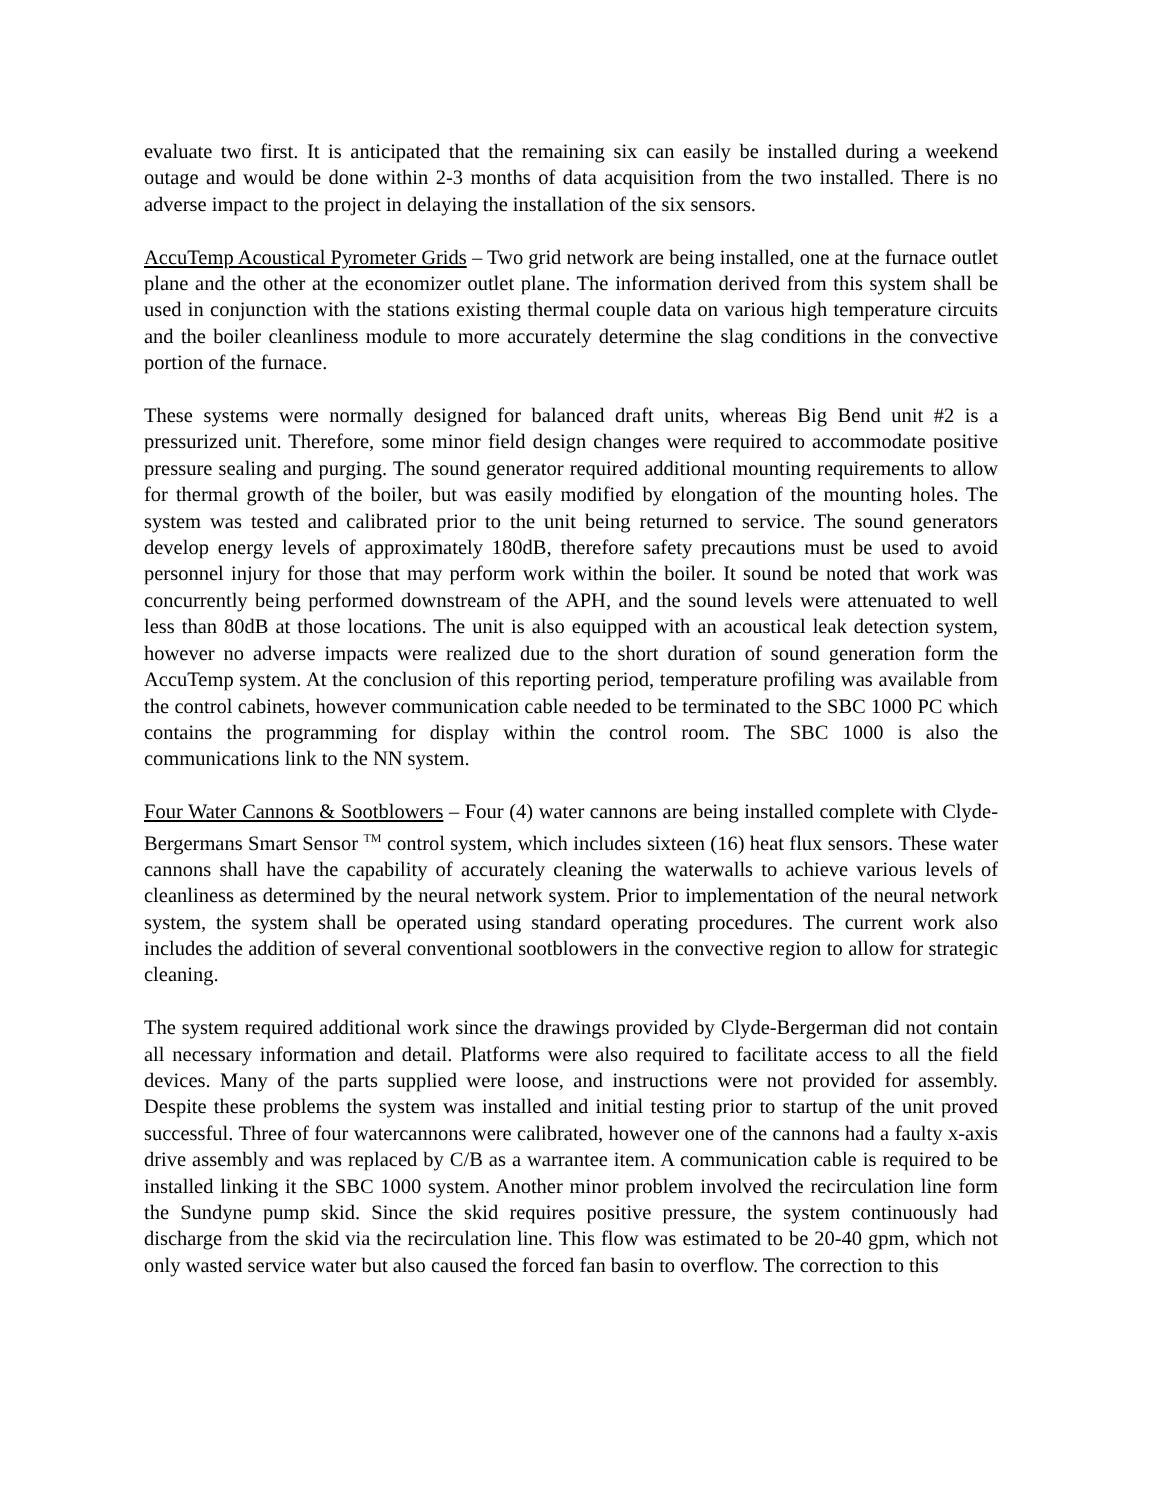evaluate two first. It is anticipated that the remaining six can easily be installed during a weekend outage and would be done within 2-3 months of data acquisition from the two installed. There is no adverse impact to the project in delaying the installation of the six sensors.
AccuTemp Acoustical Pyrometer Grids – Two grid network are being installed, one at the furnace outlet plane and the other at the economizer outlet plane. The information derived from this system shall be used in conjunction with the stations existing thermal couple data on various high temperature circuits and the boiler cleanliness module to more accurately determine the slag conditions in the convective portion of the furnace.
These systems were normally designed for balanced draft units, whereas Big Bend unit #2 is a pressurized unit. Therefore, some minor field design changes were required to accommodate positive pressure sealing and purging. The sound generator required additional mounting requirements to allow for thermal growth of the boiler, but was easily modified by elongation of the mounting holes. The system was tested and calibrated prior to the unit being returned to service. The sound generators develop energy levels of approximately 180dB, therefore safety precautions must be used to avoid personnel injury for those that may perform work within the boiler. It sound be noted that work was concurrently being performed downstream of the APH, and the sound levels were attenuated to well less than 80dB at those locations. The unit is also equipped with an acoustical leak detection system, however no adverse impacts were realized due to the short duration of sound generation form the AccuTemp system. At the conclusion of this reporting period, temperature profiling was available from the control cabinets, however communication cable needed to be terminated to the SBC 1000 PC which contains the programming for display within the control room. The SBC 1000 is also the communications link to the NN system.
Four Water Cannons & Sootblowers – Four (4) water cannons are being installed complete with Clyde-Bergermans Smart Sensor <sup>TM</sup> control system, which includes sixteen (16) heat flux sensors. These water cannons shall have the capability of accurately cleaning the waterwalls to achieve various levels of cleanliness as determined by the neural network system. Prior to implementation of the neural network system, the system shall be operated using standard operating procedures. The current work also includes the addition of several conventional sootblowers in the convective region to allow for strategic cleaning.
The system required additional work since the drawings provided by Clyde-Bergerman did not contain all necessary information and detail. Platforms were also required to facilitate access to all the field devices. Many of the parts supplied were loose, and instructions were not provided for assembly. Despite these problems the system was installed and initial testing prior to startup of the unit proved successful. Three of four watercannons were calibrated, however one of the cannons had a faulty x-axis drive assembly and was replaced by C/B as a warrantee item. A communication cable is required to be installed linking it the SBC 1000 system. Another minor problem involved the recirculation line form the Sundyne pump skid. Since the skid requires positive pressure, the system continuously had discharge from the skid via the recirculation line. This flow was estimated to be 20-40 gpm, which not only wasted service water but also caused the forced fan basin to overflow. The correction to this